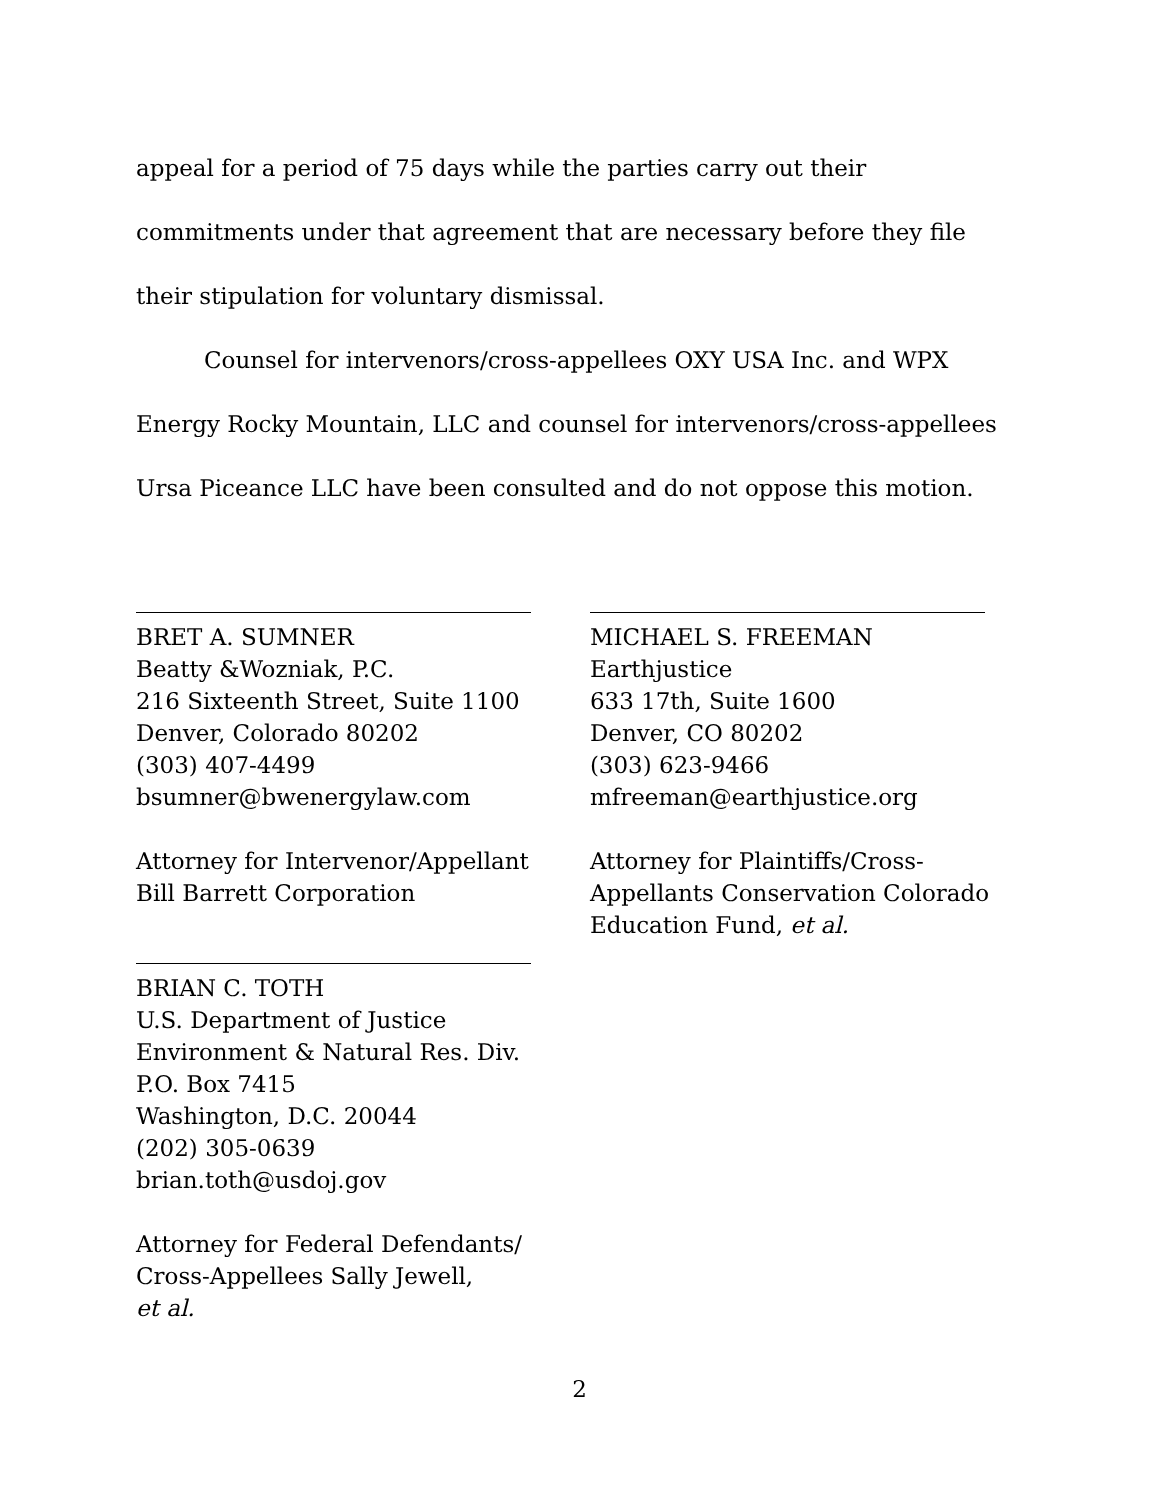appeal for a period of 75 days while the parties carry out their commitments under that agreement that are necessary before they file their stipulation for voluntary dismissal.
Counsel for intervenors/cross-appellees OXY USA Inc. and WPX Energy Rocky Mountain, LLC and counsel for intervenors/cross-appellees Ursa Piceance LLC have been consulted and do not oppose this motion.
BRET A. SUMNER
Beatty &Wozniak, P.C.
216 Sixteenth Street, Suite 1100
Denver, Colorado 80202
(303) 407-4499
bsumner@bwenergylaw.com
Attorney for Intervenor/Appellant
Bill Barrett Corporation
BRIAN C. TOTH
U.S. Department of Justice
Environment & Natural Res. Div.
P.O. Box 7415
Washington, D.C. 20044
(202) 305-0639
brian.toth@usdoj.gov
Attorney for Federal Defendants/
Cross-Appellees Sally Jewell,
et al.
MICHAEL S. FREEMAN
Earthjustice
633 17th, Suite 1600
Denver, CO 80202
(303) 623-9466
mfreeman@earthjustice.org
Attorney for Plaintiffs/Cross-
Appellants Conservation Colorado
Education Fund, et al.
2